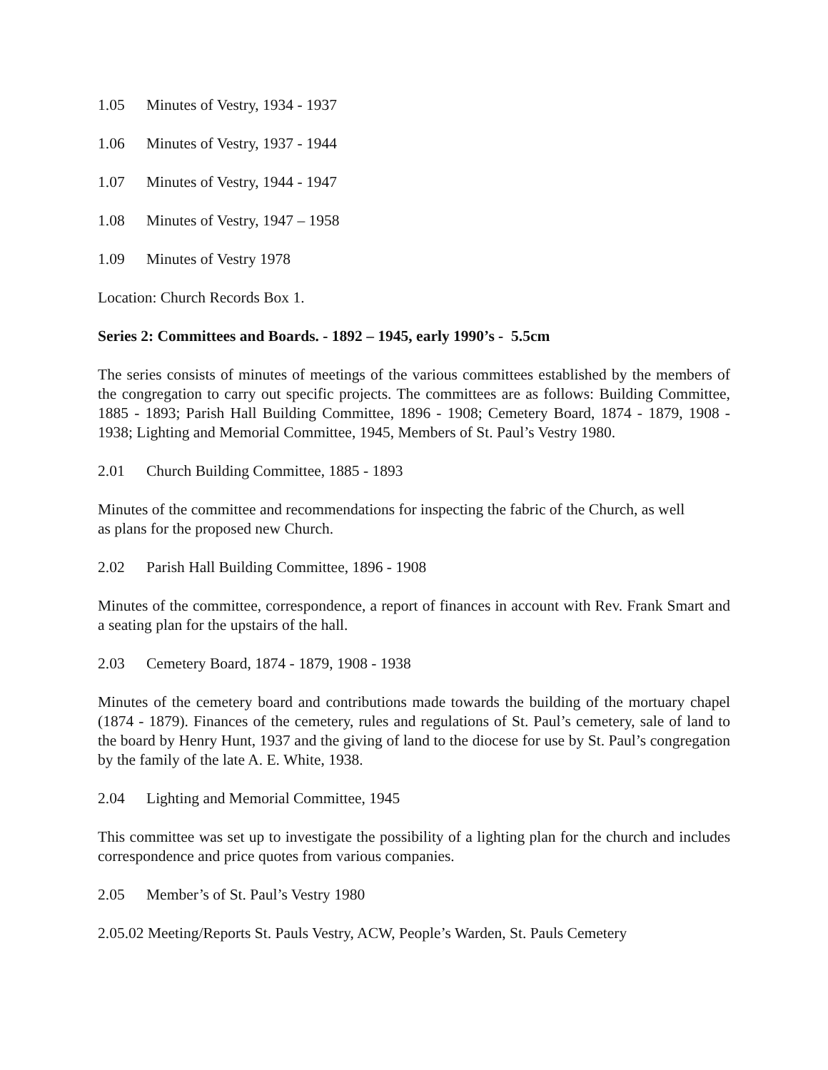1.05 Minutes of Vestry, 1934 - 1937
1.06 Minutes of Vestry, 1937 - 1944
1.07 Minutes of Vestry, 1944 - 1947
1.08 Minutes of Vestry, 1947 – 1958
1.09 Minutes of Vestry 1978
Location: Church Records Box 1.
Series 2: Committees and Boards. - 1892 – 1945, early 1990’s - 5.5cm
The series consists of minutes of meetings of the various committees established by the members of the congregation to carry out specific projects. The committees are as follows: Building Committee, 1885 - 1893; Parish Hall Building Committee, 1896 - 1908; Cemetery Board, 1874 - 1879, 1908 - 1938; Lighting and Memorial Committee, 1945, Members of St. Paul’s Vestry 1980.
2.01 Church Building Committee, 1885 - 1893
Minutes of the committee and recommendations for inspecting the fabric of the Church, as well
as plans for the proposed new Church.
2.02 Parish Hall Building Committee, 1896 - 1908
Minutes of the committee, correspondence, a report of finances in account with Rev. Frank Smart and a seating plan for the upstairs of the hall.
2.03 Cemetery Board, 1874 - 1879, 1908 - 1938
Minutes of the cemetery board and contributions made towards the building of the mortuary chapel (1874 - 1879). Finances of the cemetery, rules and regulations of St. Paul’s cemetery, sale of land to the board by Henry Hunt, 1937 and the giving of land to the diocese for use by St. Paul’s congregation by the family of the late A. E. White, 1938.
2.04 Lighting and Memorial Committee, 1945
This committee was set up to investigate the possibility of a lighting plan for the church and includes correspondence and price quotes from various companies.
2.05 Member’s of St. Paul’s Vestry 1980
2.05.02 Meeting/Reports St. Pauls Vestry, ACW, People’s Warden, St. Pauls Cemetery